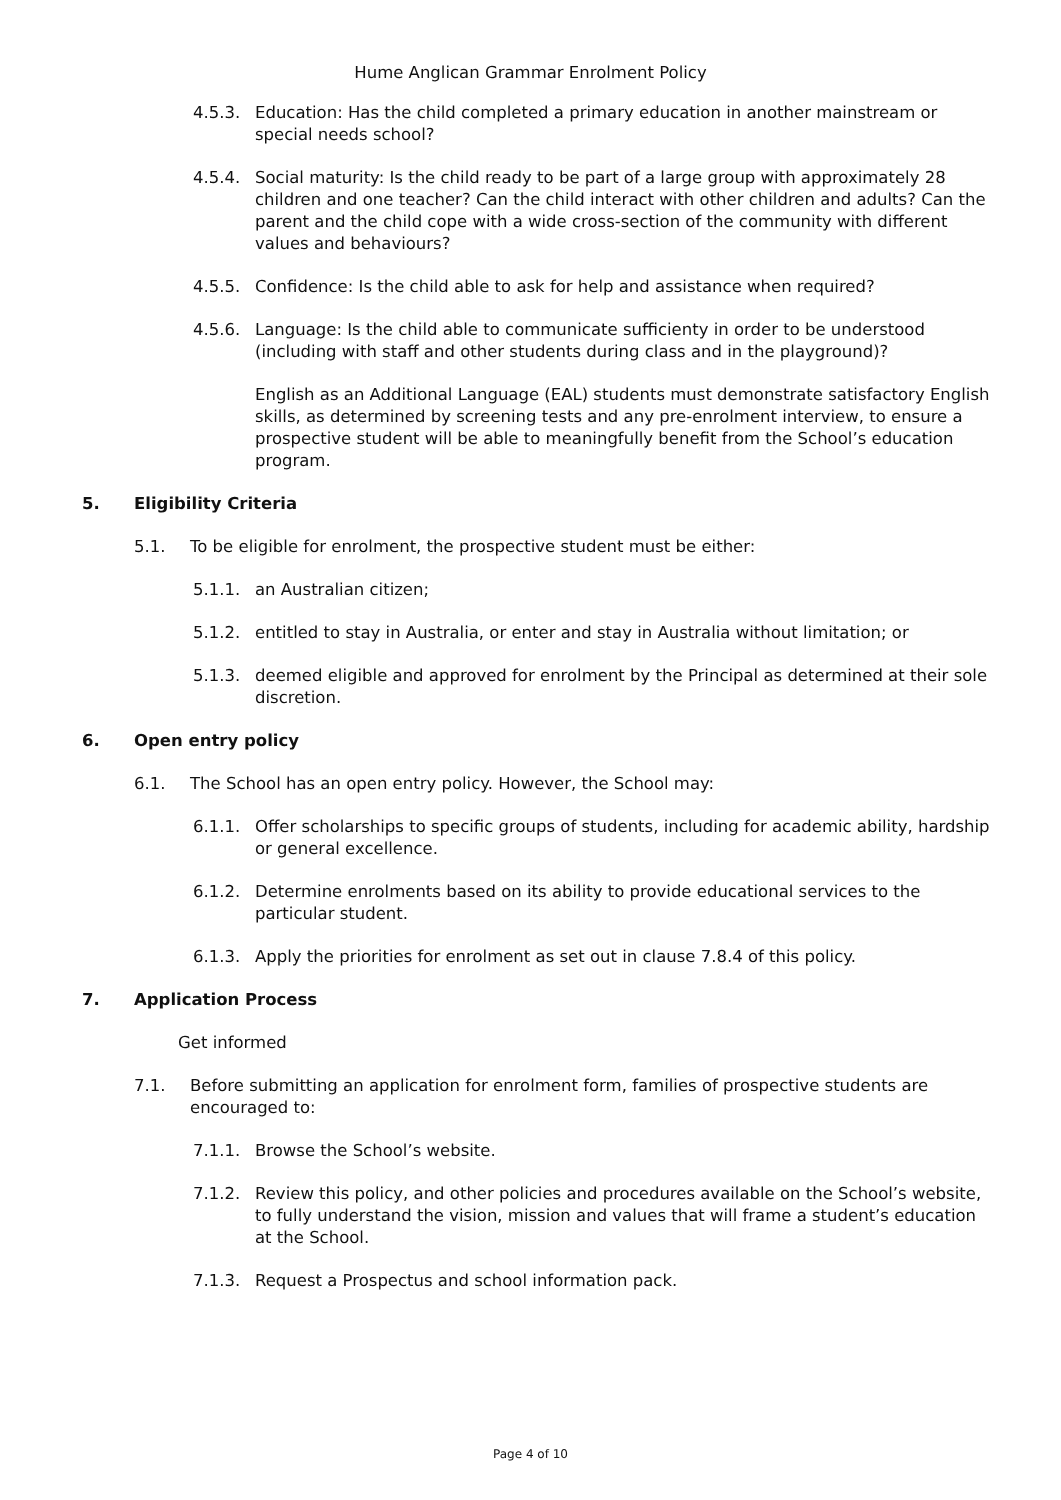Hume Anglican Grammar Enrolment Policy
4.5.3. Education: Has the child completed a primary education in another mainstream or special needs school?
4.5.4. Social maturity: Is the child ready to be part of a large group with approximately 28 children and one teacher? Can the child interact with other children and adults? Can the parent and the child cope with a wide cross-section of the community with different values and behaviours?
4.5.5. Confidence: Is the child able to ask for help and assistance when required?
4.5.6. Language: Is the child able to communicate sufficienty in order to be understood (including with staff and other students during class and in the playground)?
English as an Additional Language (EAL) students must demonstrate satisfactory English skills, as determined by screening tests and any pre-enrolment interview, to ensure a prospective student will be able to meaningfully benefit from the School’s education program.
5. Eligibility Criteria
5.1. To be eligible for enrolment, the prospective student must be either:
5.1.1. an Australian citizen;
5.1.2. entitled to stay in Australia, or enter and stay in Australia without limitation; or
5.1.3. deemed eligible and approved for enrolment by the Principal as determined at their sole discretion.
6. Open entry policy
6.1. The School has an open entry policy. However, the School may:
6.1.1. Offer scholarships to specific groups of students, including for academic ability, hardship or general excellence.
6.1.2. Determine enrolments based on its ability to provide educational services to the particular student.
6.1.3. Apply the priorities for enrolment as set out in clause 7.8.4 of this policy.
7. Application Process
Get informed
7.1. Before submitting an application for enrolment form, families of prospective students are encouraged to:
7.1.1. Browse the School’s website.
7.1.2. Review this policy, and other policies and procedures available on the School’s website, to fully understand the vision, mission and values that will frame a student’s education at the School.
7.1.3. Request a Prospectus and school information pack.
Page 4 of 10